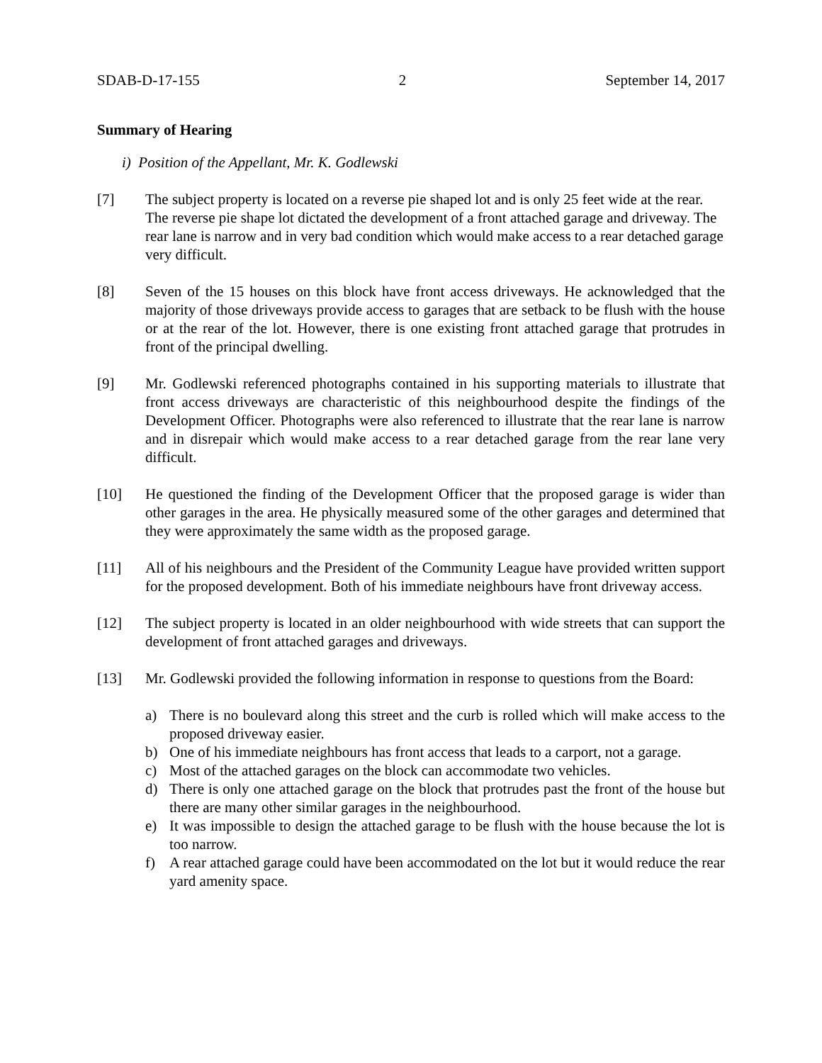SDAB-D-17-155 2 September 14, 2017
Summary of Hearing
i) Position of the Appellant, Mr. K. Godlewski
[7] The subject property is located on a reverse pie shaped lot and is only 25 feet wide at the rear. The reverse pie shape lot dictated the development of a front attached garage and driveway. The rear lane is narrow and in very bad condition which would make access to a rear detached garage very difficult.
[8] Seven of the 15 houses on this block have front access driveways. He acknowledged that the majority of those driveways provide access to garages that are setback to be flush with the house or at the rear of the lot. However, there is one existing front attached garage that protrudes in front of the principal dwelling.
[9] Mr. Godlewski referenced photographs contained in his supporting materials to illustrate that front access driveways are characteristic of this neighbourhood despite the findings of the Development Officer. Photographs were also referenced to illustrate that the rear lane is narrow and in disrepair which would make access to a rear detached garage from the rear lane very difficult.
[10] He questioned the finding of the Development Officer that the proposed garage is wider than other garages in the area. He physically measured some of the other garages and determined that they were approximately the same width as the proposed garage.
[11] All of his neighbours and the President of the Community League have provided written support for the proposed development. Both of his immediate neighbours have front driveway access.
[12] The subject property is located in an older neighbourhood with wide streets that can support the development of front attached garages and driveways.
[13] Mr. Godlewski provided the following information in response to questions from the Board:
a) There is no boulevard along this street and the curb is rolled which will make access to the proposed driveway easier.
b) One of his immediate neighbours has front access that leads to a carport, not a garage.
c) Most of the attached garages on the block can accommodate two vehicles.
d) There is only one attached garage on the block that protrudes past the front of the house but there are many other similar garages in the neighbourhood.
e) It was impossible to design the attached garage to be flush with the house because the lot is too narrow.
f) A rear attached garage could have been accommodated on the lot but it would reduce the rear yard amenity space.